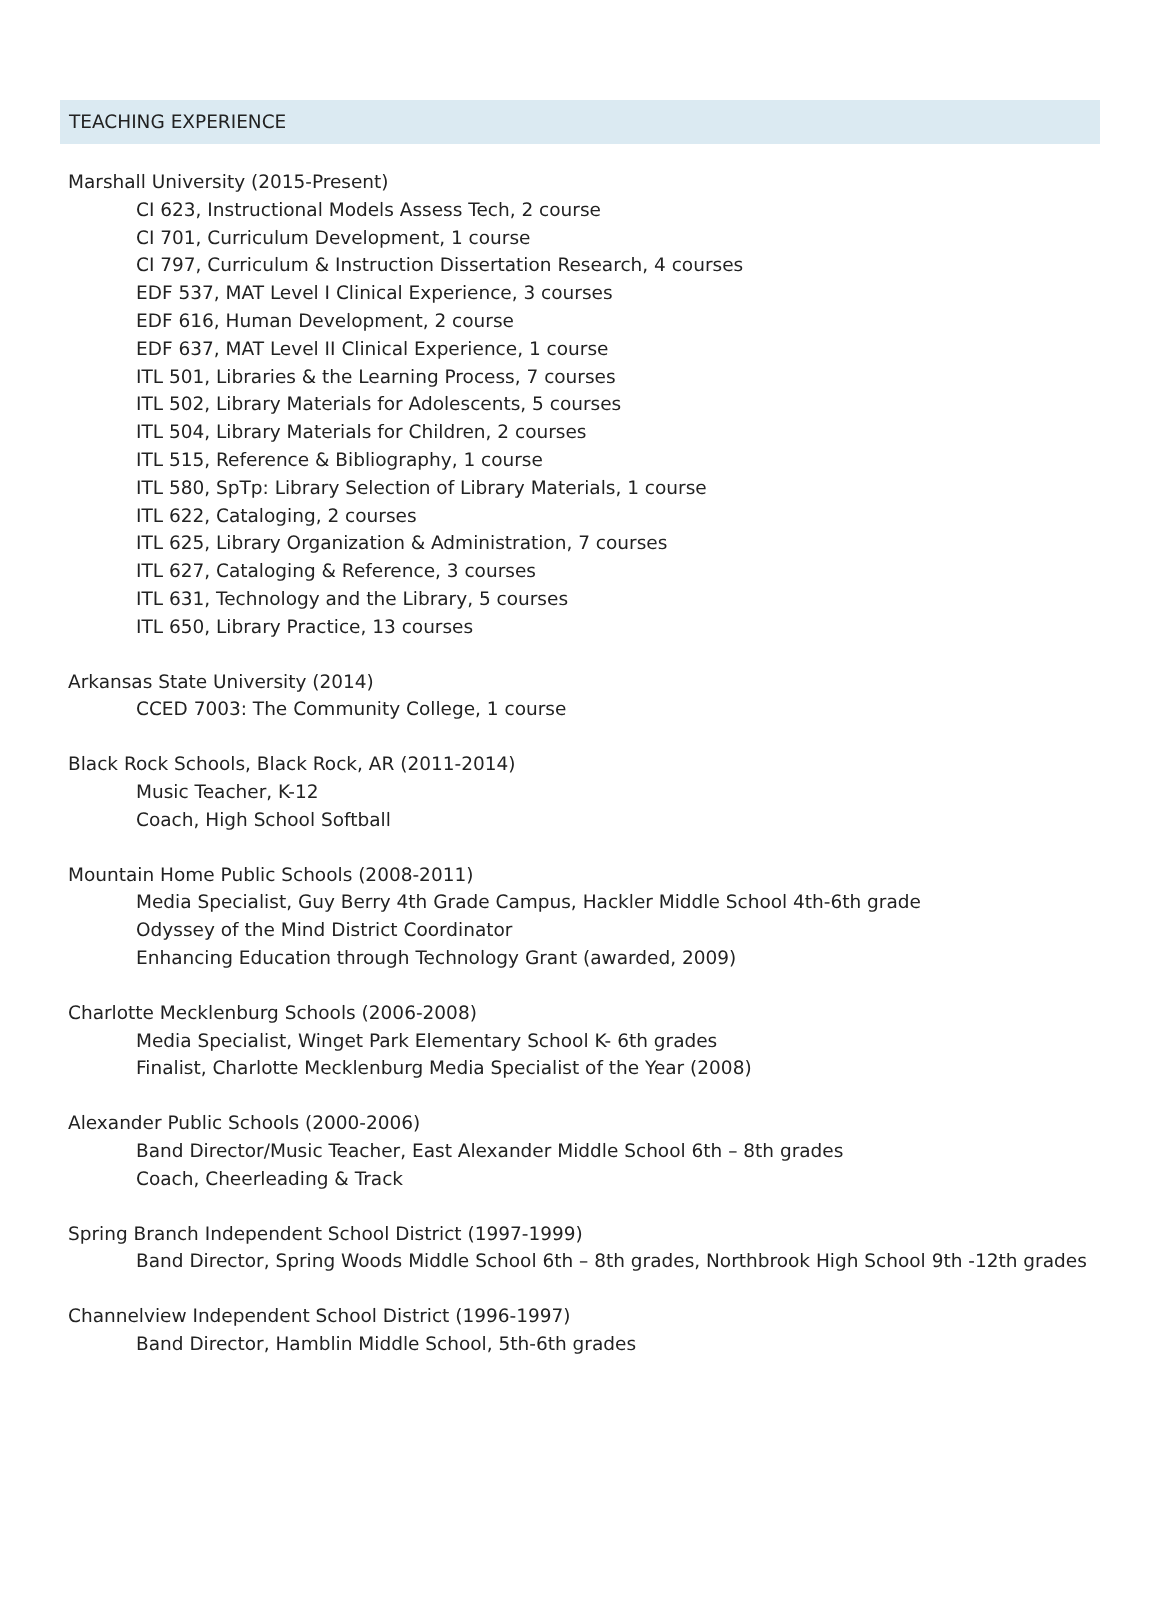TEACHING EXPERIENCE
Marshall University (2015-Present)
CI 623, Instructional Models Assess Tech, 2 course
CI 701, Curriculum Development, 1 course
CI 797, Curriculum & Instruction Dissertation Research, 4 courses
EDF 537, MAT Level I Clinical Experience, 3 courses
EDF 616, Human Development, 2 course
EDF 637, MAT Level II Clinical Experience, 1 course
ITL 501, Libraries & the Learning Process, 7 courses
ITL 502, Library Materials for Adolescents, 5 courses
ITL 504, Library Materials for Children, 2 courses
ITL 515, Reference & Bibliography, 1 course
ITL 580, SpTp: Library Selection of Library Materials, 1 course
ITL 622, Cataloging, 2 courses
ITL 625, Library Organization & Administration, 7 courses
ITL 627, Cataloging & Reference, 3 courses
ITL 631, Technology and the Library, 5 courses
ITL 650, Library Practice, 13 courses
Arkansas State University (2014)
CCED 7003: The Community College, 1 course
Black Rock Schools, Black Rock, AR (2011-2014)
Music Teacher, K-12
Coach, High School Softball
Mountain Home Public Schools (2008-2011)
Media Specialist, Guy Berry 4th Grade Campus, Hackler Middle School 4th-6th grade
Odyssey of the Mind District Coordinator
Enhancing Education through Technology Grant (awarded, 2009)
Charlotte Mecklenburg Schools (2006-2008)
Media Specialist, Winget Park Elementary School K- 6th grades
Finalist, Charlotte Mecklenburg Media Specialist of the Year (2008)
Alexander Public Schools (2000-2006)
Band Director/Music Teacher, East Alexander Middle School 6th – 8th grades
Coach, Cheerleading & Track
Spring Branch Independent School District (1997-1999)
Band Director, Spring Woods Middle School 6th – 8th grades, Northbrook High School 9th -12th grades
Channelview Independent School District (1996-1997)
Band Director, Hamblin Middle School, 5th-6th grades